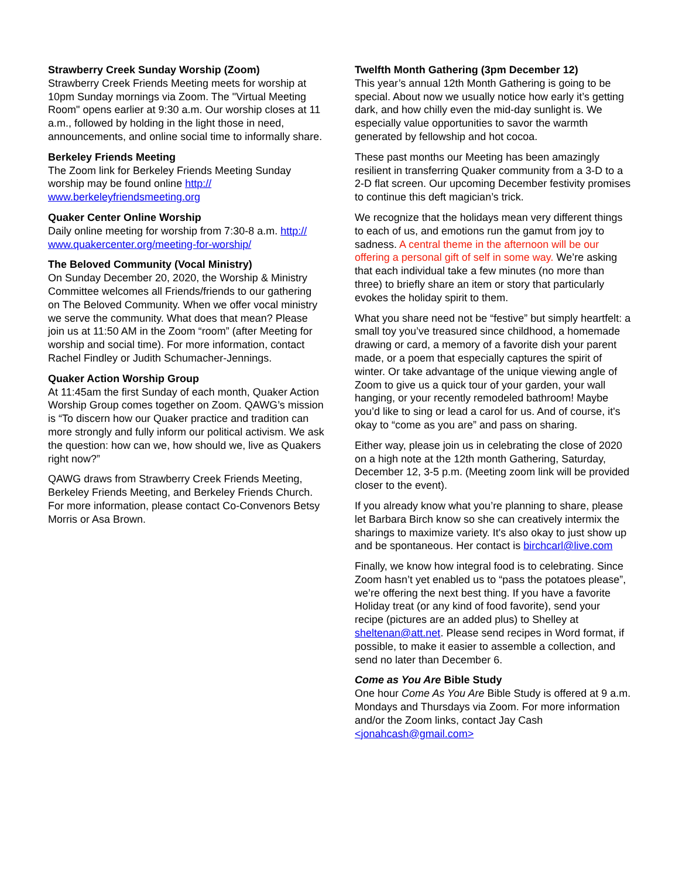Strawberry Creek Sunday Worship (Zoom)
Strawberry Creek Friends Meeting meets for worship at 10pm Sunday mornings via Zoom. The "Virtual Meeting Room" opens earlier at 9:30 a.m. Our worship closes at 11 a.m., followed by holding in the light those in need, announcements, and online social time to informally share.
Berkeley Friends Meeting
The Zoom link for Berkeley Friends Meeting Sunday worship may be found online http://
www.berkeleyfriendsmeeting.org
Quaker Center Online Worship
Daily online meeting for worship from 7:30-8 a.m. http://
www.quakercenter.org/meeting-for-worship/
The Beloved Community (Vocal Ministry)
On Sunday December 20, 2020, the Worship & Ministry Committee welcomes all Friends/friends to our gathering on The Beloved Community. When we offer vocal ministry we serve the community. What does that mean? Please join us at 11:50 AM in the Zoom “room” (after Meeting for worship and social time). For more information, contact Rachel Findley or Judith Schumacher-Jennings.
Quaker Action Worship Group
At 11:45am the first Sunday of each month, Quaker Action Worship Group comes together on Zoom. QAWG’s mission is “To discern how our Quaker practice and tradition can more strongly and fully inform our political activism. We ask the question: how can we, how should we, live as Quakers right now?”
QAWG draws from Strawberry Creek Friends Meeting, Berkeley Friends Meeting, and Berkeley Friends Church. For more information, please contact Co-Convenors Betsy Morris or Asa Brown.
Twelfth Month Gathering (3pm December 12)
This year’s annual 12th Month Gathering is going to be special. About now we usually notice how early it’s getting dark, and how chilly even the mid-day sunlight is. We especially value opportunities to savor the warmth generated by fellowship and hot cocoa.
These past months our Meeting has been amazingly resilient in transferring Quaker community from a 3-D to a 2-D flat screen. Our upcoming December festivity promises to continue this deft magician’s trick.
We recognize that the holidays mean very different things to each of us, and emotions run the gamut from joy to sadness. A central theme in the afternoon will be our offering a personal gift of self in some way. We’re asking that each individual take a few minutes (no more than three) to briefly share an item or story that particularly evokes the holiday spirit to them.
What you share need not be “festive” but simply heartfelt: a small toy you’ve treasured since childhood, a homemade drawing or card, a memory of a favorite dish your parent made, or a poem that especially captures the spirit of winter. Or take advantage of the unique viewing angle of Zoom to give us a quick tour of your garden, your wall hanging, or your recently remodeled bathroom! Maybe you’d like to sing or lead a carol for us. And of course, it's okay to “come as you are” and pass on sharing.
Either way, please join us in celebrating the close of 2020 on a high note at the 12th month Gathering, Saturday, December 12, 3-5 p.m. (Meeting zoom link will be provided closer to the event).
If you already know what you’re planning to share, please let Barbara Birch know so she can creatively intermix the sharings to maximize variety. It's also okay to just show up and be spontaneous. Her contact is birchcarl@live.com
Finally, we know how integral food is to celebrating. Since Zoom hasn’t yet enabled us to “pass the potatoes please”, we’re offering the next best thing. If you have a favorite Holiday treat (or any kind of food favorite), send your recipe (pictures are an added plus) to Shelley at sheltenan@att.net. Please send recipes in Word format, if possible, to make it easier to assemble a collection, and send no later than December 6.
Come as You Are Bible Study
One hour Come As You Are Bible Study is offered at 9 a.m. Mondays and Thursdays via Zoom. For more information and/or the Zoom links, contact Jay Cash <jonahcash@gmail.com>